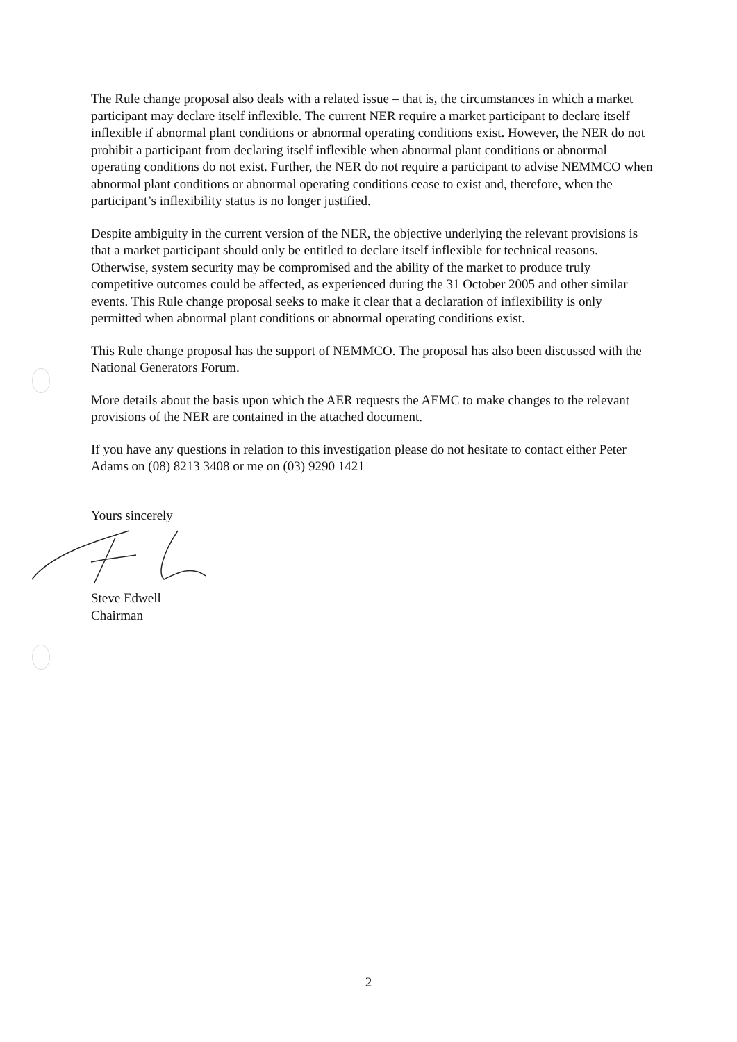The Rule change proposal also deals with a related issue – that is, the circumstances in which a market participant may declare itself inflexible. The current NER require a market participant to declare itself inflexible if abnormal plant conditions or abnormal operating conditions exist. However, the NER do not prohibit a participant from declaring itself inflexible when abnormal plant conditions or abnormal operating conditions do not exist. Further, the NER do not require a participant to advise NEMMCO when abnormal plant conditions or abnormal operating conditions cease to exist and, therefore, when the participant’s inflexibility status is no longer justified.
Despite ambiguity in the current version of the NER, the objective underlying the relevant provisions is that a market participant should only be entitled to declare itself inflexible for technical reasons. Otherwise, system security may be compromised and the ability of the market to produce truly competitive outcomes could be affected, as experienced during the 31 October 2005 and other similar events. This Rule change proposal seeks to make it clear that a declaration of inflexibility is only permitted when abnormal plant conditions or abnormal operating conditions exist.
This Rule change proposal has the support of NEMMCO. The proposal has also been discussed with the National Generators Forum.
More details about the basis upon which the AER requests the AEMC to make changes to the relevant provisions of the NER are contained in the attached document.
If you have any questions in relation to this investigation please do not hesitate to contact either Peter Adams on (08) 8213 3408 or me on (03) 9290 1421
Yours sincerely
Steve Edwell
Chairman
2